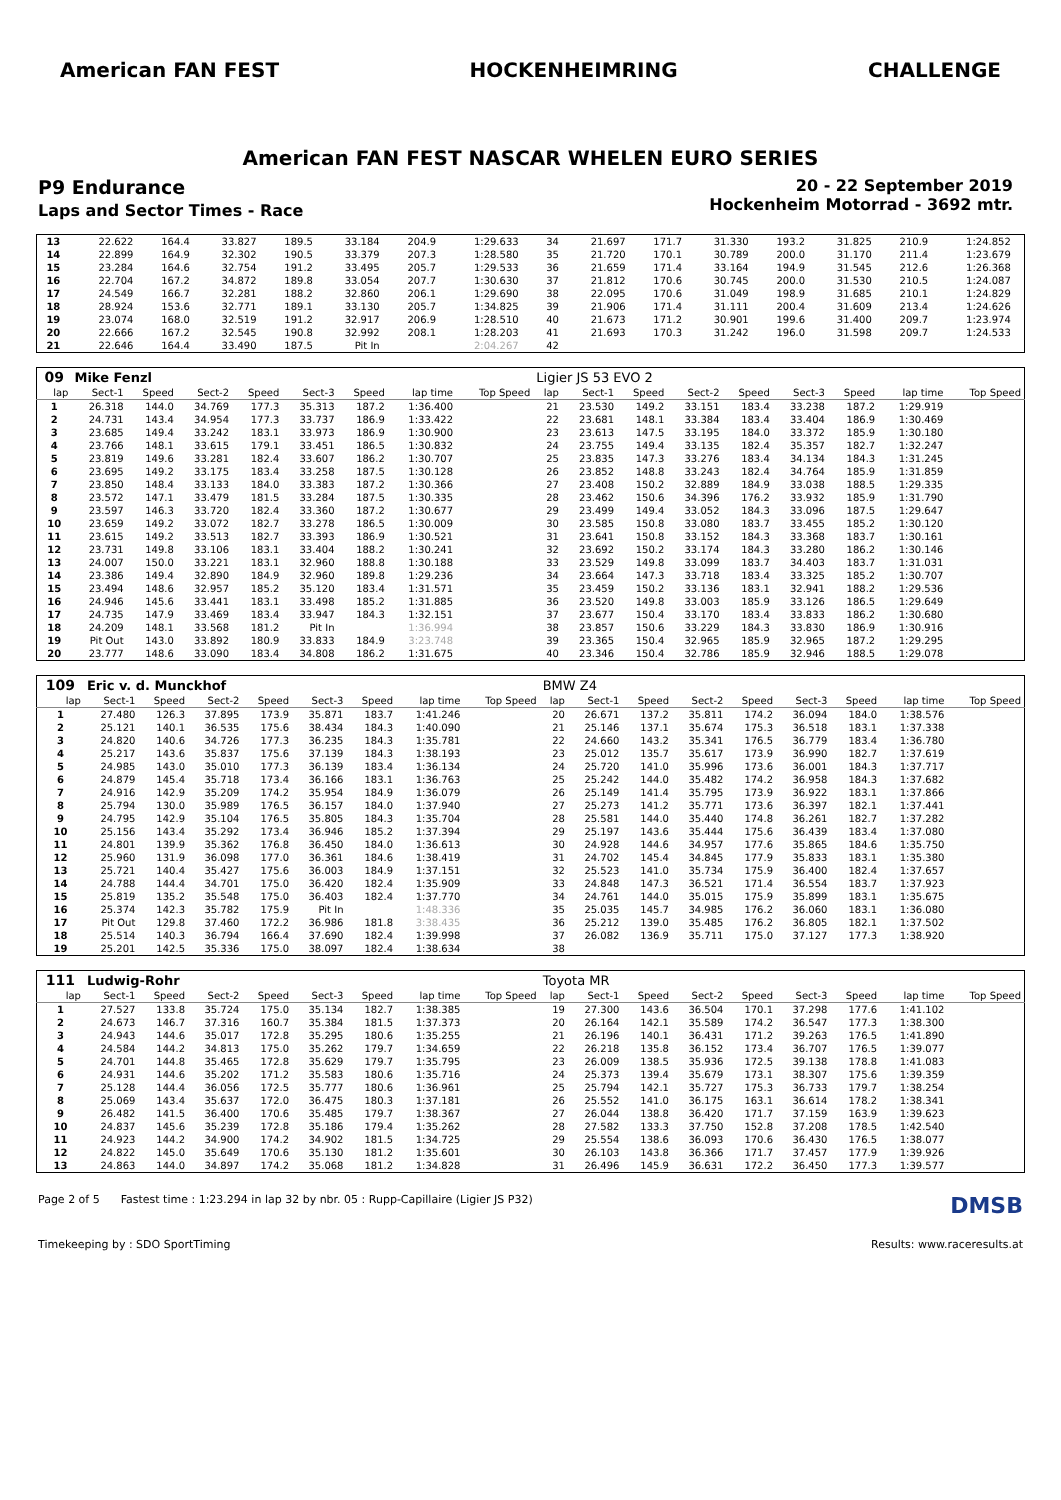American FAN FEST HOCKENHEIMRING CHALLENGE
American FAN FEST NASCAR WHELEN EURO SERIES
P9 Endurance
Laps and Sector Times - Race
20 - 22 September 2019
Hockenheim Motorrad - 3692 mtr.
| 13 | 22.622 | 164.4 | 33.827 | 189.5 | 33.184 | 204.9 | 1:29.633 | | 34 | 21.697 | 171.7 | 31.330 | 193.2 | 31.825 | 210.9 | 1:24.852 | |
| 14 | 22.899 | 164.9 | 32.302 | 190.5 | 33.379 | 207.3 | 1:28.580 | | 35 | 21.720 | 170.1 | 30.789 | 200.0 | 31.170 | 211.4 | 1:23.679 | |
| 15 | 23.284 | 164.6 | 32.754 | 191.2 | 33.495 | 205.7 | 1:29.533 | | 36 | 21.659 | 171.4 | 33.164 | 194.9 | 31.545 | 212.6 | 1:26.368 | |
| 16 | 22.704 | 167.2 | 34.872 | 189.8 | 33.054 | 207.7 | 1:30.630 | | 37 | 21.812 | 170.6 | 30.745 | 200.0 | 31.530 | 210.5 | 1:24.087 | |
| 17 | 24.549 | 166.7 | 32.281 | 188.2 | 32.860 | 206.1 | 1:29.690 | | 38 | 22.095 | 170.6 | 31.049 | 198.9 | 31.685 | 210.1 | 1:24.829 | |
| 18 | 28.924 | 153.6 | 32.771 | 189.1 | 33.130 | 205.7 | 1:34.825 | | 39 | 21.906 | 171.4 | 31.111 | 200.4 | 31.609 | 213.4 | 1:24.626 | |
| 19 | 23.074 | 168.0 | 32.519 | 191.2 | 32.917 | 206.9 | 1:28.510 | | 40 | 21.673 | 171.2 | 30.901 | 199.6 | 31.400 | 209.7 | 1:23.974 | |
| 20 | 22.666 | 167.2 | 32.545 | 190.8 | 32.992 | 208.1 | 1:28.203 | | 41 | 21.693 | 170.3 | 31.242 | 196.0 | 31.598 | 209.7 | 1:24.533 | |
| 21 | 22.646 | 164.4 | 33.490 | 187.5 | Pit In | | 2:04.267 | | 42 | | | | | | | | |
| 09 | Mike Fenzl | | | | | | | | Ligier JS 53 EVO 2 | | | | | | | | |
| lap | Sect-1 | Speed | Sect-2 | Speed | Sect-3 | Speed | lap time | Top Speed | lap | Sect-1 | Speed | Sect-2 | Speed | Sect-3 | Speed | lap time | Top Speed |
| 1 | 26.318 | 144.0 | 34.769 | 177.3 | 35.313 | 187.2 | 1:36.400 | | 21 | 23.530 | 149.2 | 33.151 | 183.4 | 33.238 | 187.2 | 1:29.919 | |
| 2 | 24.731 | 143.4 | 34.954 | 177.3 | 33.737 | 186.9 | 1:33.422 | | 22 | 23.681 | 148.1 | 33.384 | 183.4 | 33.404 | 186.9 | 1:30.469 | |
| 3 | 23.685 | 149.4 | 33.242 | 183.1 | 33.973 | 186.9 | 1:30.900 | | 23 | 23.613 | 147.5 | 33.195 | 184.0 | 33.372 | 185.9 | 1:30.180 | |
| 4 | 23.766 | 148.1 | 33.615 | 179.1 | 33.451 | 186.5 | 1:30.832 | | 24 | 23.755 | 149.4 | 33.135 | 182.4 | 35.357 | 182.7 | 1:32.247 | |
| 5 | 23.819 | 149.6 | 33.281 | 182.4 | 33.607 | 186.2 | 1:30.707 | | 25 | 23.835 | 147.3 | 33.276 | 183.4 | 34.134 | 184.3 | 1:31.245 | |
| 6 | 23.695 | 149.2 | 33.175 | 183.4 | 33.258 | 187.5 | 1:30.128 | | 26 | 23.852 | 148.8 | 33.243 | 182.4 | 34.764 | 185.9 | 1:31.859 | |
| 7 | 23.850 | 148.4 | 33.133 | 184.0 | 33.383 | 187.2 | 1:30.366 | | 27 | 23.408 | 150.2 | 32.889 | 184.9 | 33.038 | 188.5 | 1:29.335 | |
| 8 | 23.572 | 147.1 | 33.479 | 181.5 | 33.284 | 187.5 | 1:30.335 | | 28 | 23.462 | 150.6 | 34.396 | 176.2 | 33.932 | 185.9 | 1:31.790 | |
| 9 | 23.597 | 146.3 | 33.720 | 182.4 | 33.360 | 187.2 | 1:30.677 | | 29 | 23.499 | 149.4 | 33.052 | 184.3 | 33.096 | 187.5 | 1:29.647 | |
| 10 | 23.659 | 149.2 | 33.072 | 182.7 | 33.278 | 186.5 | 1:30.009 | | 30 | 23.585 | 150.8 | 33.080 | 183.7 | 33.455 | 185.2 | 1:30.120 | |
| 11 | 23.615 | 149.2 | 33.513 | 182.7 | 33.393 | 186.9 | 1:30.521 | | 31 | 23.641 | 150.8 | 33.152 | 184.3 | 33.368 | 183.7 | 1:30.161 | |
| 12 | 23.731 | 149.8 | 33.106 | 183.1 | 33.404 | 188.2 | 1:30.241 | | 32 | 23.692 | 150.2 | 33.174 | 184.3 | 33.280 | 186.2 | 1:30.146 | |
| 13 | 24.007 | 150.0 | 33.221 | 183.1 | 32.960 | 188.8 | 1:30.188 | | 33 | 23.529 | 149.8 | 33.099 | 183.7 | 34.403 | 183.7 | 1:31.031 | |
| 14 | 23.386 | 149.4 | 32.890 | 184.9 | 32.960 | 189.8 | 1:29.236 | | 34 | 23.664 | 147.3 | 33.718 | 183.4 | 33.325 | 185.2 | 1:30.707 | |
| 15 | 23.494 | 148.6 | 32.957 | 185.2 | 35.120 | 183.4 | 1:31.571 | | 35 | 23.459 | 150.2 | 33.136 | 183.1 | 32.941 | 188.2 | 1:29.536 | |
| 16 | 24.946 | 145.6 | 33.441 | 183.1 | 33.498 | 185.2 | 1:31.885 | | 36 | 23.520 | 149.8 | 33.003 | 185.9 | 33.126 | 186.5 | 1:29.649 | |
| 17 | 24.735 | 147.9 | 33.469 | 183.4 | 33.947 | 184.3 | 1:32.151 | | 37 | 23.677 | 150.4 | 33.170 | 183.4 | 33.833 | 186.2 | 1:30.680 | |
| 18 | 24.209 | 148.1 | 33.568 | 181.2 | Pit In | | 1:36.994 | | 38 | 23.857 | 150.6 | 33.229 | 184.3 | 33.830 | 186.9 | 1:30.916 | |
| 19 | Pit Out | 143.0 | 33.892 | 180.9 | 33.833 | 184.9 | 3:23.748 | | 39 | 23.365 | 150.4 | 32.965 | 185.9 | 32.965 | 187.2 | 1:29.295 | |
| 20 | 23.777 | 148.6 | 33.090 | 183.4 | 34.808 | 186.2 | 1:31.675 | | 40 | 23.346 | 150.4 | 32.786 | 185.9 | 32.946 | 188.5 | 1:29.078 | |
| 109 | Eric v. d. Munckhof | | | | | | | | BMW Z4 | | | | | | | | |
| lap | Sect-1 | Speed | Sect-2 | Speed | Sect-3 | Speed | lap time | Top Speed | lap | Sect-1 | Speed | Sect-2 | Speed | Sect-3 | Speed | lap time | Top Speed |
| 1 | 27.480 | 126.3 | 37.895 | 173.9 | 35.871 | 183.7 | 1:41.246 | | 20 | 26.671 | 137.2 | 35.811 | 174.2 | 36.094 | 184.0 | 1:38.576 | |
| 2 | 25.121 | 140.1 | 36.535 | 175.6 | 38.434 | 184.3 | 1:40.090 | | 21 | 25.146 | 137.1 | 35.674 | 175.3 | 36.518 | 183.1 | 1:37.338 | |
| 3 | 24.820 | 140.6 | 34.726 | 177.3 | 36.235 | 184.3 | 1:35.781 | | 22 | 24.660 | 143.2 | 35.341 | 176.5 | 36.779 | 183.4 | 1:36.780 | |
| 4 | 25.217 | 143.6 | 35.837 | 175.6 | 37.139 | 184.3 | 1:38.193 | | 23 | 25.012 | 135.7 | 35.617 | 173.9 | 36.990 | 182.7 | 1:37.619 | |
| 5 | 24.985 | 143.0 | 35.010 | 177.3 | 36.139 | 183.4 | 1:36.134 | | 24 | 25.720 | 141.0 | 35.996 | 173.6 | 36.001 | 184.3 | 1:37.717 | |
| 6 | 24.879 | 145.4 | 35.718 | 173.4 | 36.166 | 183.1 | 1:36.763 | | 25 | 25.242 | 144.0 | 35.482 | 174.2 | 36.958 | 184.3 | 1:37.682 | |
| 7 | 24.916 | 142.9 | 35.209 | 174.2 | 35.954 | 184.9 | 1:36.079 | | 26 | 25.149 | 141.4 | 35.795 | 173.9 | 36.922 | 183.1 | 1:37.866 | |
| 8 | 25.794 | 130.0 | 35.989 | 176.5 | 36.157 | 184.0 | 1:37.940 | | 27 | 25.273 | 141.2 | 35.771 | 173.6 | 36.397 | 182.1 | 1:37.441 | |
| 9 | 24.795 | 142.9 | 35.104 | 176.5 | 35.805 | 184.3 | 1:35.704 | | 28 | 25.581 | 144.0 | 35.440 | 174.8 | 36.261 | 182.7 | 1:37.282 | |
| 10 | 25.156 | 143.4 | 35.292 | 173.4 | 36.946 | 185.2 | 1:37.394 | | 29 | 25.197 | 143.6 | 35.444 | 175.6 | 36.439 | 183.4 | 1:37.080 | |
| 11 | 24.801 | 139.9 | 35.362 | 176.8 | 36.450 | 184.0 | 1:36.613 | | 30 | 24.928 | 144.6 | 34.957 | 177.6 | 35.865 | 184.6 | 1:35.750 | |
| 12 | 25.960 | 131.9 | 36.098 | 177.0 | 36.361 | 184.6 | 1:38.419 | | 31 | 24.702 | 145.4 | 34.845 | 177.9 | 35.833 | 183.1 | 1:35.380 | |
| 13 | 25.721 | 140.4 | 35.427 | 175.6 | 36.003 | 184.9 | 1:37.151 | | 32 | 25.523 | 141.0 | 35.734 | 175.9 | 36.400 | 182.4 | 1:37.657 | |
| 14 | 24.788 | 144.4 | 34.701 | 175.0 | 36.420 | 182.4 | 1:35.909 | | 33 | 24.848 | 147.3 | 36.521 | 171.4 | 36.554 | 183.7 | 1:37.923 | |
| 15 | 25.819 | 135.2 | 35.548 | 175.0 | 36.403 | 182.4 | 1:37.770 | | 34 | 24.761 | 144.0 | 35.015 | 175.9 | 35.899 | 183.1 | 1:35.675 | |
| 16 | 25.374 | 142.3 | 35.782 | 175.9 | Pit In | | 1:48.336 | | 35 | 25.035 | 145.7 | 34.985 | 176.2 | 36.060 | 183.1 | 1:36.080 | |
| 17 | Pit Out | 129.8 | 37.460 | 172.2 | 36.986 | 181.8 | 3:38.435 | | 36 | 25.212 | 139.0 | 35.485 | 176.2 | 36.805 | 182.1 | 1:37.502 | |
| 18 | 25.514 | 140.3 | 36.794 | 166.4 | 37.690 | 182.4 | 1:39.998 | | 37 | 26.082 | 136.9 | 35.711 | 175.0 | 37.127 | 177.3 | 1:38.920 | |
| 19 | 25.201 | 142.5 | 35.336 | 175.0 | 38.097 | 182.4 | 1:38.634 | | 38 | | | | | | | | |
| 111 | Ludwig-Rohr | | | | | | | | Toyota MR | | | | | | | | |
| lap | Sect-1 | Speed | Sect-2 | Speed | Sect-3 | Speed | lap time | Top Speed | lap | Sect-1 | Speed | Sect-2 | Speed | Sect-3 | Speed | lap time | Top Speed |
| 1 | 27.527 | 133.8 | 35.724 | 175.0 | 35.134 | 182.7 | 1:38.385 | | 19 | 27.300 | 143.6 | 36.504 | 170.1 | 37.298 | 177.6 | 1:41.102 | |
| 2 | 24.673 | 146.7 | 37.316 | 160.7 | 35.384 | 181.5 | 1:37.373 | | 20 | 26.164 | 142.1 | 35.589 | 174.2 | 36.547 | 177.3 | 1:38.300 | |
| 3 | 24.943 | 144.6 | 35.017 | 172.8 | 35.295 | 180.6 | 1:35.255 | | 21 | 26.196 | 140.1 | 36.431 | 171.2 | 39.263 | 176.5 | 1:41.890 | |
| 4 | 24.584 | 144.2 | 34.813 | 175.0 | 35.262 | 179.7 | 1:34.659 | | 22 | 26.218 | 135.8 | 36.152 | 173.4 | 36.707 | 176.5 | 1:39.077 | |
| 5 | 24.701 | 144.8 | 35.465 | 172.8 | 35.629 | 179.7 | 1:35.795 | | 23 | 26.009 | 138.5 | 35.936 | 172.5 | 39.138 | 178.8 | 1:41.083 | |
| 6 | 24.931 | 144.6 | 35.202 | 171.2 | 35.583 | 180.6 | 1:35.716 | | 24 | 25.373 | 139.4 | 35.679 | 173.1 | 38.307 | 175.6 | 1:39.359 | |
| 7 | 25.128 | 144.4 | 36.056 | 172.5 | 35.777 | 180.6 | 1:36.961 | | 25 | 25.794 | 142.1 | 35.727 | 175.3 | 36.733 | 179.7 | 1:38.254 | |
| 8 | 25.069 | 143.4 | 35.637 | 172.0 | 36.475 | 180.3 | 1:37.181 | | 26 | 25.552 | 141.0 | 36.175 | 163.1 | 36.614 | 178.2 | 1:38.341 | |
| 9 | 26.482 | 141.5 | 36.400 | 170.6 | 35.485 | 179.7 | 1:38.367 | | 27 | 26.044 | 138.8 | 36.420 | 171.7 | 37.159 | 163.9 | 1:39.623 | |
| 10 | 24.837 | 145.6 | 35.239 | 172.8 | 35.186 | 179.4 | 1:35.262 | | 28 | 27.582 | 133.3 | 37.750 | 152.8 | 37.208 | 178.5 | 1:42.540 | |
| 11 | 24.923 | 144.2 | 34.900 | 174.2 | 34.902 | 181.5 | 1:34.725 | | 29 | 25.554 | 138.6 | 36.093 | 170.6 | 36.430 | 176.5 | 1:38.077 | |
| 12 | 24.822 | 145.0 | 35.649 | 170.6 | 35.130 | 181.2 | 1:35.601 | | 30 | 26.103 | 143.8 | 36.366 | 171.7 | 37.457 | 177.9 | 1:39.926 | |
| 13 | 24.863 | 144.0 | 34.897 | 174.2 | 35.068 | 181.2 | 1:34.828 | | 31 | 26.496 | 145.9 | 36.631 | 172.2 | 36.450 | 177.3 | 1:39.577 | |
Page 2 of 5 Fastest time : 1:23.294 in lap 32 by nbr. 05 : Rupp-Capillaire (Ligier JS P32) DMSB
Timekeeping by : SDO SportTiming Results: www.raceresults.at